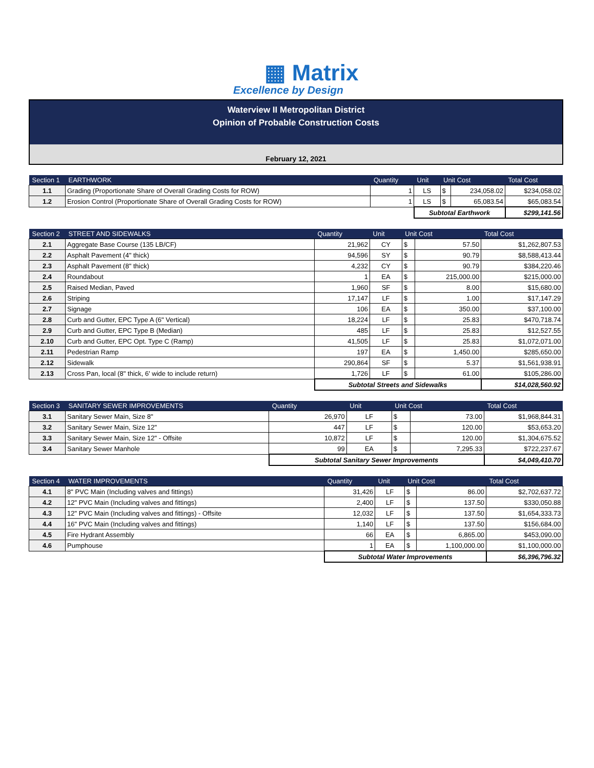▦ Matrix
Excellence by Design
Waterview II Metropolitan District
Opinion of Probable Construction Costs
February 12, 2021
| Section 1 | EARTHWORK | Quantity | Unit | Unit Cost | | Total Cost |
| --- | --- | --- | --- | --- | --- | --- |
| 1.1 | Grading (Proportionate Share of Overall Grading Costs for ROW) | 1 | LS | $ | 234,058.02 | $234,058.02 |
| 1.2 | Erosion Control (Proportionate Share of Overall Grading Costs for ROW) | 1 | LS | $ | 65,083.54 | $65,083.54 |
| | | | Subtotal Earthwork | | | $299,141.56 |
| Section 2 | STREET AND SIDEWALKS | Quantity | Unit | Unit Cost | | Total Cost |
| --- | --- | --- | --- | --- | --- | --- |
| 2.1 | Aggregate Base Course (135 LB/CF) | 21,962 | CY | $ | 57.50 | $1,262,807.53 |
| 2.2 | Asphalt Pavement (4" thick) | 94,596 | SY | $ | 90.79 | $8,588,413.44 |
| 2.3 | Asphalt Pavement (8" thick) | 4,232 | CY | $ | 90.79 | $384,220.46 |
| 2.4 | Roundabout | 1 | EA | $ | 215,000.00 | $215,000.00 |
| 2.5 | Raised Median, Paved | 1,960 | SF | $ | 8.00 | $15,680.00 |
| 2.6 | Striping | 17,147 | LF | $ | 1.00 | $17,147.29 |
| 2.7 | Signage | 106 | EA | $ | 350.00 | $37,100.00 |
| 2.8 | Curb and Gutter, EPC Type A (6" Vertical) | 18,224 | LF | $ | 25.83 | $470,718.74 |
| 2.9 | Curb and Gutter, EPC Type B (Median) | 485 | LF | $ | 25.83 | $12,527.55 |
| 2.10 | Curb and Gutter, EPC Opt. Type C (Ramp) | 41,505 | LF | $ | 25.83 | $1,072,071.00 |
| 2.11 | Pedestrian Ramp | 197 | EA | $ | 1,450.00 | $285,650.00 |
| 2.12 | Sidewalk | 290,864 | SF | $ | 5.37 | $1,561,938.91 |
| 2.13 | Cross Pan, local (8" thick, 6' wide to include return) | 1,726 | LF | $ | 61.00 | $105,286.00 |
| | | Subtotal Streets and Sidewalks | | | | $14,028,560.92 |
| Section 3 | SANITARY SEWER IMPROVEMENTS | Quantity | Unit | Unit Cost | | Total Cost |
| --- | --- | --- | --- | --- | --- | --- |
| 3.1 | Sanitary Sewer Main, Size 8" | 26,970 | LF | $ | 73.00 | $1,968,844.31 |
| 3.2 | Sanitary Sewer Main, Size 12" | 447 | LF | $ | 120.00 | $53,653.20 |
| 3.3 | Sanitary Sewer Main, Size 12" - Offsite | 10,872 | LF | $ | 120.00 | $1,304,675.52 |
| 3.4 | Sanitary Sewer Manhole | 99 | EA | $ | 7,295.33 | $722,237.67 |
| | | Subtotal Sanitary Sewer Improvements | | | | $4,049,410.70 |
| Section 4 | WATER IMPROVEMENTS | Quantity | Unit | Unit Cost | | Total Cost |
| --- | --- | --- | --- | --- | --- | --- |
| 4.1 | 8" PVC Main (Including valves and fittings) | 31,426 | LF | $ | 86.00 | $2,702,637.72 |
| 4.2 | 12" PVC Main (Including valves and fittings) | 2,400 | LF | $ | 137.50 | $330,050.88 |
| 4.3 | 12" PVC Main (Including valves and fittings) - Offsite | 12,032 | LF | $ | 137.50 | $1,654,333.73 |
| 4.4 | 16" PVC Main (Including valves and fittings) | 1,140 | LF | $ | 137.50 | $156,684.00 |
| 4.5 | Fire Hydrant Assembly | 66 | EA | $ | 6,865.00 | $453,090.00 |
| 4.6 | Pumphouse | 1 | EA | $ | 1,100,000.00 | $1,100,000.00 |
| | | Subtotal Water Improvements | | | | $6,396,796.32 |